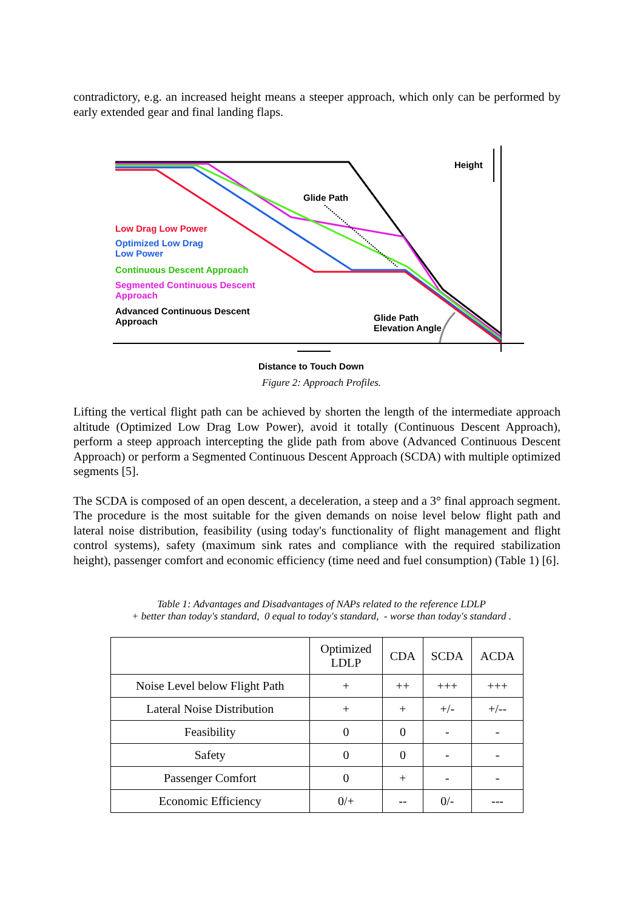contradictory, e.g. an increased height means a steeper approach, which only can be performed by early extended gear and final landing flaps.
Height
Glide Path
Low Drag Low Power
Optimized Low Drag
Low Power
Continuous Descent Approach
Segmented Continuous Descent
Approach
Advanced Continuous Descent
Approach
Glide Path
Elevation Angle
Distance to Touch Down
Figure 2: Approach Profiles.
Lifting the vertical flight path can be achieved by shorten the length of the intermediate approach altitude (Optimized Low Drag Low Power), avoid it totally (Continuous Descent Approach), perform a steep approach intercepting the glide path from above (Advanced Continuous Descent Approach) or perform a Segmented Continuous Descent Approach (SCDA) with multiple optimized segments [5].
The SCDA is composed of an open descent, a deceleration, a steep and a 3° final approach segment. The procedure is the most suitable for the given demands on noise level below flight path and lateral noise distribution, feasibility (using today's functionality of flight management and flight control systems), safety (maximum sink rates and compliance with the required stabilization height), passenger comfort and economic efficiency (time need and fuel consumption) (Table 1) [6].
Table 1: Advantages and Disadvantages of NAPs related to the reference LDLP
+ better than today's standard, 0 equal to today's standard, - worse than today's standard .
| | Optimized LDLP | CDA | SCDA | ACDA |
| --- | --- | --- | --- | --- |
| Noise Level below Flight Path | + | ++ | +++ | +++ |
| Lateral Noise Distribution | + | + | +/- | +/-- |
| Feasibility | 0 | 0 | - | - |
| Safety | 0 | 0 | - | - |
| Passenger Comfort | 0 | + | - | - |
| Economic Efficiency | 0/+ | -- | 0/- | --- |